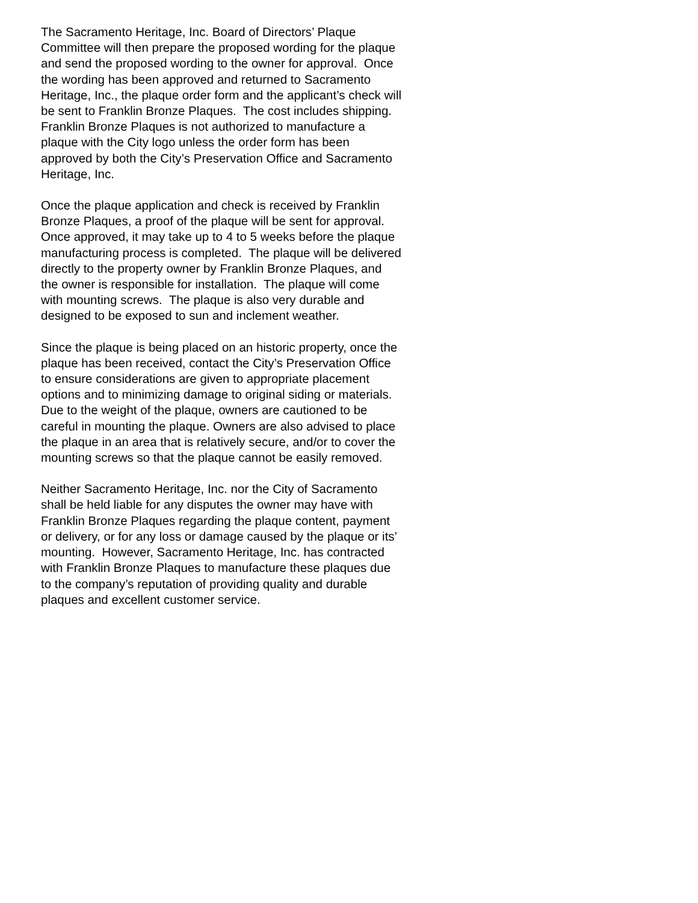The Sacramento Heritage, Inc. Board of Directors’ Plaque Committee will then prepare the proposed wording for the plaque and send the proposed wording to the owner for approval. Once the wording has been approved and returned to Sacramento Heritage, Inc., the plaque order form and the applicant’s check will be sent to Franklin Bronze Plaques. The cost includes shipping. Franklin Bronze Plaques is not authorized to manufacture a plaque with the City logo unless the order form has been approved by both the City’s Preservation Office and Sacramento Heritage, Inc.
Once the plaque application and check is received by Franklin Bronze Plaques, a proof of the plaque will be sent for approval. Once approved, it may take up to 4 to 5 weeks before the plaque manufacturing process is completed. The plaque will be delivered directly to the property owner by Franklin Bronze Plaques, and the owner is responsible for installation. The plaque will come with mounting screws. The plaque is also very durable and designed to be exposed to sun and inclement weather.
Since the plaque is being placed on an historic property, once the plaque has been received, contact the City’s Preservation Office to ensure considerations are given to appropriate placement options and to minimizing damage to original siding or materials. Due to the weight of the plaque, owners are cautioned to be careful in mounting the plaque. Owners are also advised to place the plaque in an area that is relatively secure, and/or to cover the mounting screws so that the plaque cannot be easily removed.
Neither Sacramento Heritage, Inc. nor the City of Sacramento shall be held liable for any disputes the owner may have with Franklin Bronze Plaques regarding the plaque content, payment or delivery, or for any loss or damage caused by the plaque or its’ mounting. However, Sacramento Heritage, Inc. has contracted with Franklin Bronze Plaques to manufacture these plaques due to the company’s reputation of providing quality and durable plaques and excellent customer service.